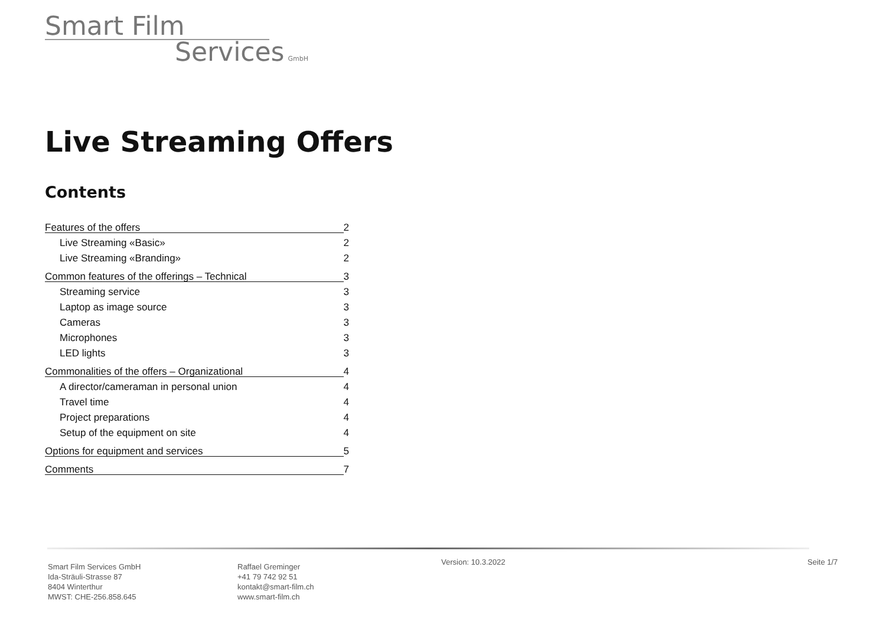Smart Film
Services GmbH
Live Streaming Offers
Contents
Features of the offers
2
Live Streaming «Basic» 2
Live Streaming «Branding» 2
Common features of the offerings – Technical
3
Streaming service 3
Laptop as image source 3
Cameras 3
Microphones 3
LED lights 3
Commonalities of the offers – Organizational
4
A director/cameraman in personal union 4
Travel time 4
Project preparations 4
Setup of the equipment on site 4
Options for equipment and services
5
Comments
7
Smart Film Services GmbH
Ida-Sträuli-Strasse 87
8404 Winterthur
MWST: CHE-256.858.645
Raffael Greminger
+41 79 742 92 51
kontakt@smart-film.ch
www.smart-film.ch
Version: 10.3.2022 Seite 1/7